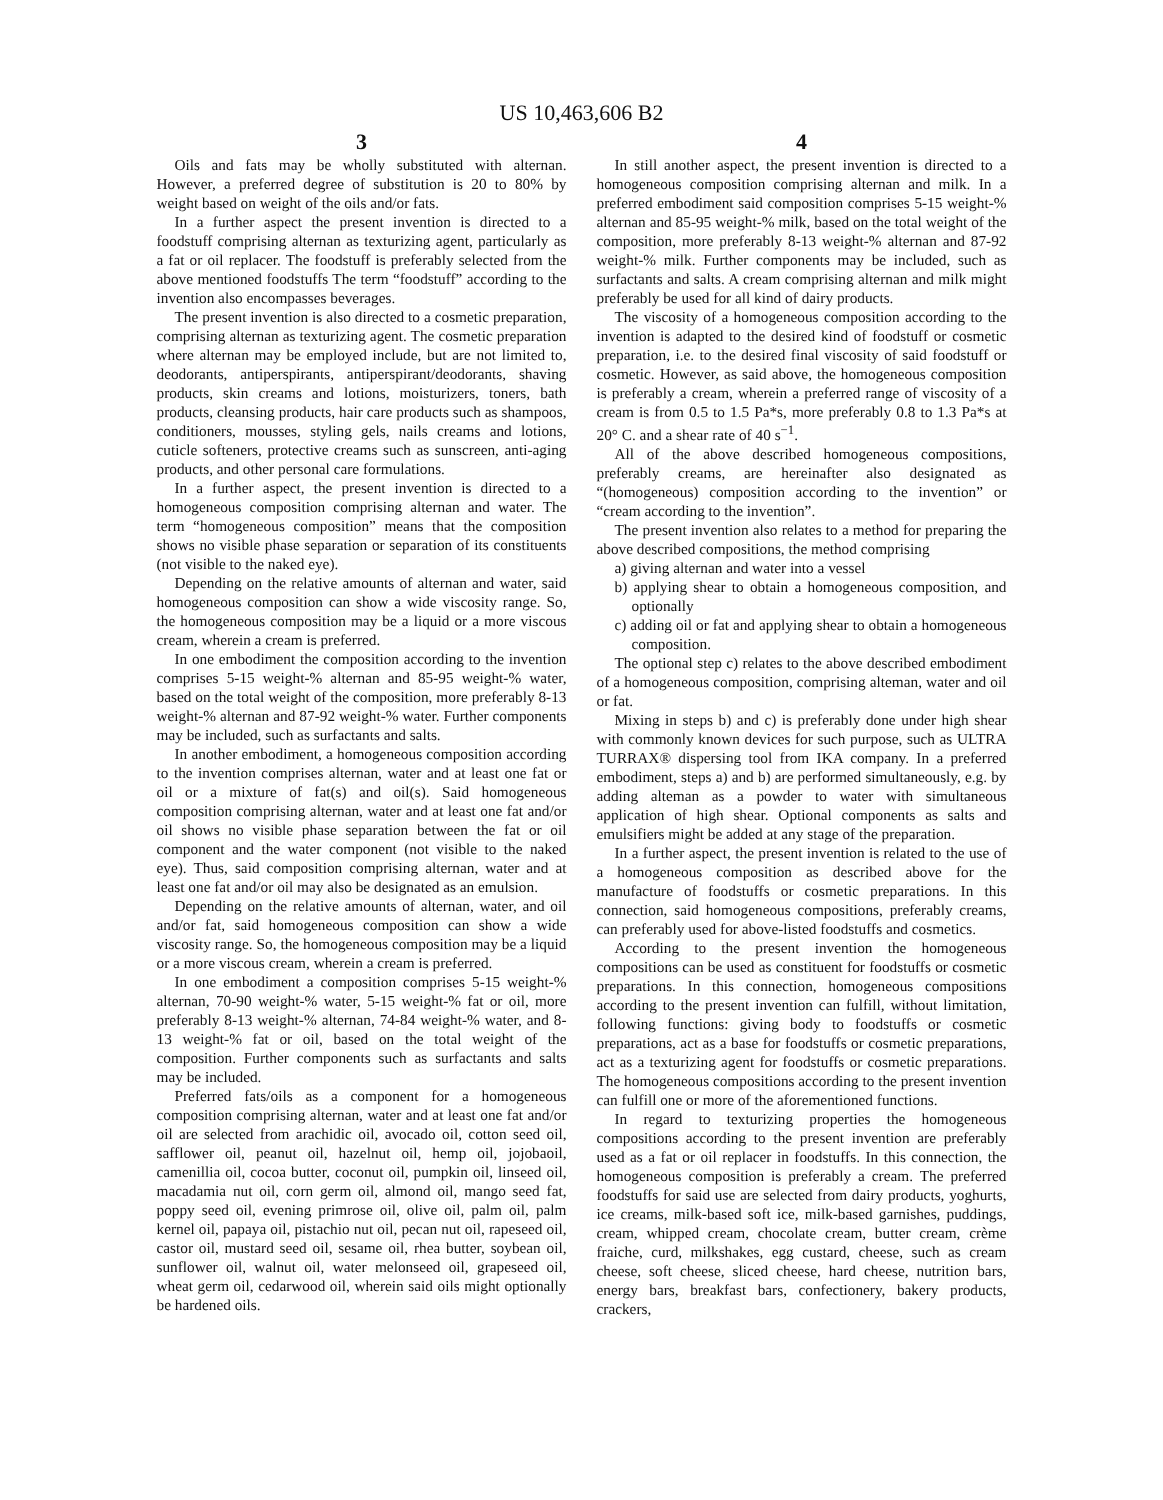US 10,463,606 B2
3
Oils and fats may be wholly substituted with alternan. However, a preferred degree of substitution is 20 to 80% by weight based on weight of the oils and/or fats.
In a further aspect the present invention is directed to a foodstuff comprising alternan as texturizing agent, particularly as a fat or oil replacer. The foodstuff is preferably selected from the above mentioned foodstuffs The term “foodstuff” according to the invention also encompasses beverages.
The present invention is also directed to a cosmetic preparation, comprising alternan as texturizing agent. The cosmetic preparation where alternan may be employed include, but are not limited to, deodorants, antiperspirants, antiperspirant/deodorants, shaving products, skin creams and lotions, moisturizers, toners, bath products, cleansing products, hair care products such as shampoos, conditioners, mousses, styling gels, nails creams and lotions, cuticle softeners, protective creams such as sunscreen, anti-aging products, and other personal care formulations.
In a further aspect, the present invention is directed to a homogeneous composition comprising alternan and water. The term “homogeneous composition” means that the composition shows no visible phase separation or separation of its constituents (not visible to the naked eye).
Depending on the relative amounts of alternan and water, said homogeneous composition can show a wide viscosity range. So, the homogeneous composition may be a liquid or a more viscous cream, wherein a cream is preferred.
In one embodiment the composition according to the invention comprises 5-15 weight-% alternan and 85-95 weight-% water, based on the total weight of the composition, more preferably 8-13 weight-% alternan and 87-92 weight-% water. Further components may be included, such as surfactants and salts.
In another embodiment, a homogeneous composition according to the invention comprises alternan, water and at least one fat or oil or a mixture of fat(s) and oil(s). Said homogeneous composition comprising alternan, water and at least one fat and/or oil shows no visible phase separation between the fat or oil component and the water component (not visible to the naked eye). Thus, said composition comprising alternan, water and at least one fat and/or oil may also be designated as an emulsion.
Depending on the relative amounts of alternan, water, and oil and/or fat, said homogeneous composition can show a wide viscosity range. So, the homogeneous composition may be a liquid or a more viscous cream, wherein a cream is preferred.
In one embodiment a composition comprises 5-15 weight-% alternan, 70-90 weight-% water, 5-15 weight-% fat or oil, more preferably 8-13 weight-% alternan, 74-84 weight-% water, and 8-13 weight-% fat or oil, based on the total weight of the composition. Further components such as surfactants and salts may be included.
Preferred fats/oils as a component for a homogeneous composition comprising alternan, water and at least one fat and/or oil are selected from arachidic oil, avocado oil, cotton seed oil, safflower oil, peanut oil, hazelnut oil, hemp oil, jojobaoil, camenillia oil, cocoa butter, coconut oil, pumpkin oil, linseed oil, macadamia nut oil, corn germ oil, almond oil, mango seed fat, poppy seed oil, evening primrose oil, olive oil, palm oil, palm kernel oil, papaya oil, pistachio nut oil, pecan nut oil, rapeseed oil, castor oil, mustard seed oil, sesame oil, rhea butter, soybean oil, sunflower oil, walnut oil, water melonseed oil, grapeseed oil, wheat germ oil, cedarwood oil, wherein said oils might optionally be hardened oils.
4
In still another aspect, the present invention is directed to a homogeneous composition comprising alternan and milk. In a preferred embodiment said composition comprises 5-15 weight-% alternan and 85-95 weight-% milk, based on the total weight of the composition, more preferably 8-13 weight-% alternan and 87-92 weight-% milk. Further components may be included, such as surfactants and salts. A cream comprising alternan and milk might preferably be used for all kind of dairy products.
The viscosity of a homogeneous composition according to the invention is adapted to the desired kind of foodstuff or cosmetic preparation, i.e. to the desired final viscosity of said foodstuff or cosmetic. However, as said above, the homogeneous composition is preferably a cream, wherein a preferred range of viscosity of a cream is from 0.5 to 1.5 Pa*s, more preferably 0.8 to 1.3 Pa*s at 20° C. and a shear rate of 40 s<sup>−1</sup>.
All of the above described homogeneous compositions, preferably creams, are hereinafter also designated as “(homogeneous) composition according to the invention” or “cream according to the invention”.
The present invention also relates to a method for preparing the above described compositions, the method comprising
a) giving alternan and water into a vessel
b) applying shear to obtain a homogeneous composition, and optionally
c) adding oil or fat and applying shear to obtain a homogeneous composition.
The optional step c) relates to the above described embodiment of a homogeneous composition, comprising alteman, water and oil or fat.
Mixing in steps b) and c) is preferably done under high shear with commonly known devices for such purpose, such as ULTRA TURRAX® dispersing tool from IKA company. In a preferred embodiment, steps a) and b) are performed simultaneously, e.g. by adding alteman as a powder to water with simultaneous application of high shear. Optional components as salts and emulsifiers might be added at any stage of the preparation.
In a further aspect, the present invention is related to the use of a homogeneous composition as described above for the manufacture of foodstuffs or cosmetic preparations. In this connection, said homogeneous compositions, preferably creams, can preferably used for above-listed foodstuffs and cosmetics.
According to the present invention the homogeneous compositions can be used as constituent for foodstuffs or cosmetic preparations. In this connection, homogeneous compositions according to the present invention can fulfill, without limitation, following functions: giving body to foodstuffs or cosmetic preparations, act as a base for foodstuffs or cosmetic preparations, act as a texturizing agent for foodstuffs or cosmetic preparations. The homogeneous compositions according to the present invention can fulfill one or more of the aforementioned functions.
In regard to texturizing properties the homogeneous compositions according to the present invention are preferably used as a fat or oil replacer in foodstuffs. In this connection, the homogeneous composition is preferably a cream. The preferred foodstuffs for said use are selected from dairy products, yoghurts, ice creams, milk-based soft ice, milk-based garnishes, puddings, cream, whipped cream, chocolate cream, butter cream, crème fraiche, curd, milkshakes, egg custard, cheese, such as cream cheese, soft cheese, sliced cheese, hard cheese, nutrition bars, energy bars, breakfast bars, confectionery, bakery products, crackers,